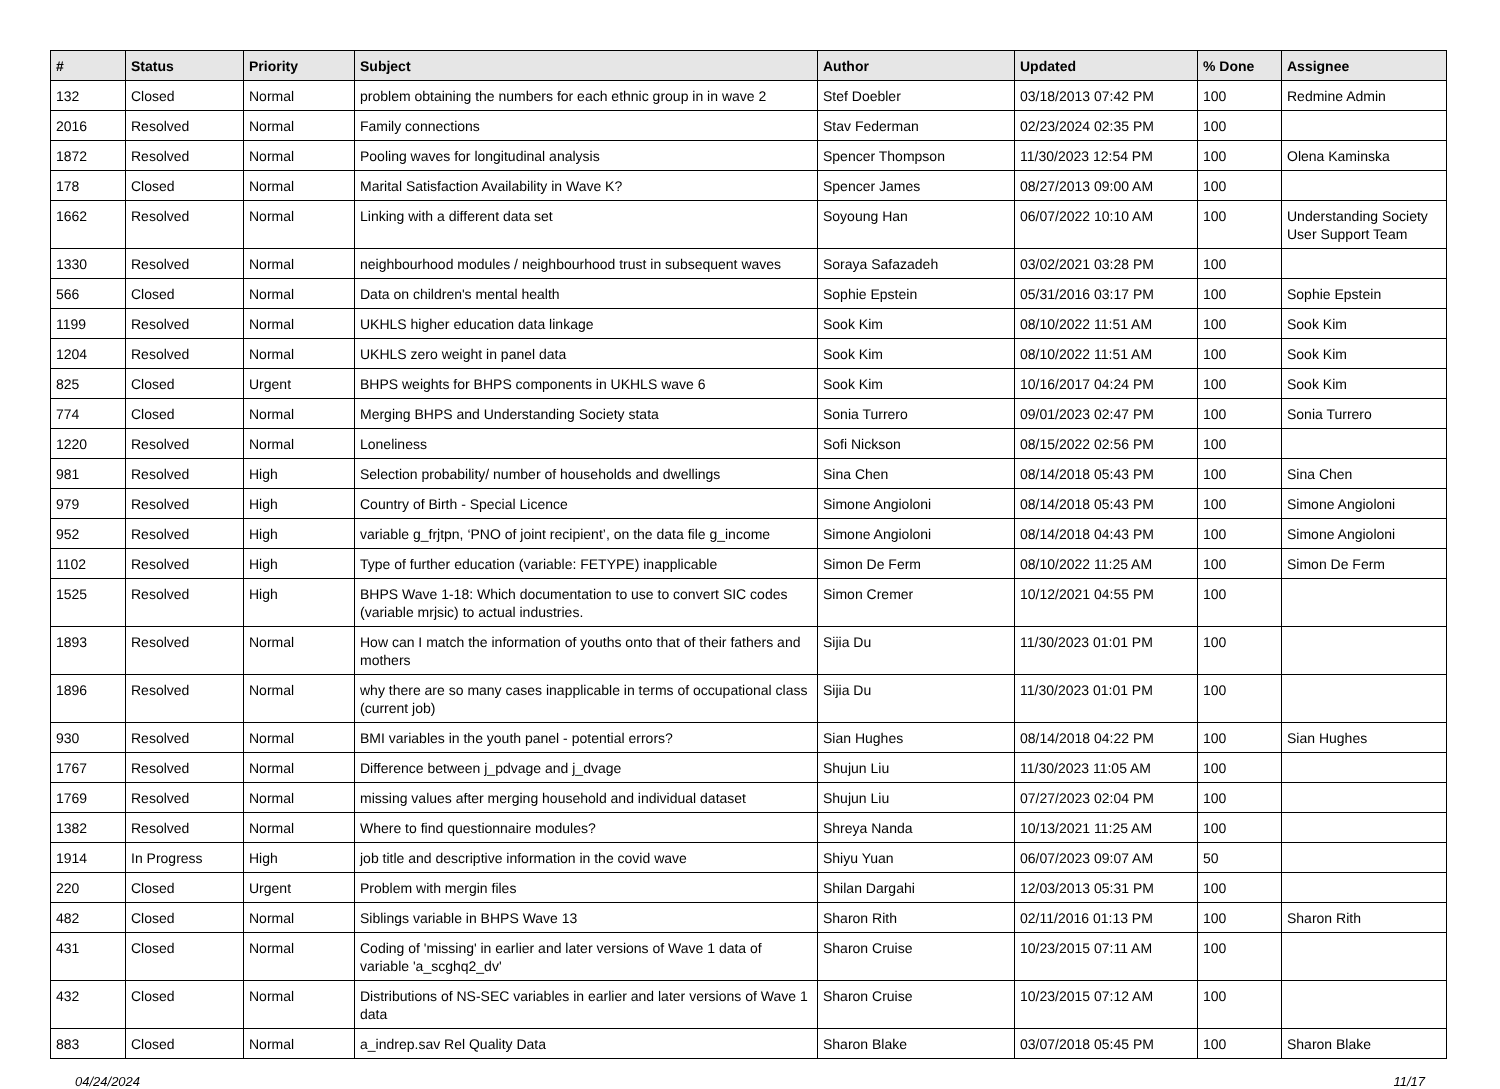| # | Status | Priority | Subject | Author | Updated | % Done | Assignee |
| --- | --- | --- | --- | --- | --- | --- | --- |
| 132 | Closed | Normal | problem obtaining the numbers for each ethnic group in in wave 2 | Stef Doebler | 03/18/2013 07:42 PM | 100 | Redmine Admin |
| 2016 | Resolved | Normal | Family connections | Stav Federman | 02/23/2024 02:35 PM | 100 | |
| 1872 | Resolved | Normal | Pooling waves for longitudinal analysis | Spencer Thompson | 11/30/2023 12:54 PM | 100 | Olena Kaminska |
| 178 | Closed | Normal | Marital Satisfaction Availability in Wave K? | Spencer James | 08/27/2013 09:00 AM | 100 | |
| 1662 | Resolved | Normal | Linking with a different data set | Soyoung Han | 06/07/2022 10:10 AM | 100 | Understanding Society User Support Team |
| 1330 | Resolved | Normal | neighbourhood modules / neighbourhood trust in subsequent waves | Soraya Safazadeh | 03/02/2021 03:28 PM | 100 | |
| 566 | Closed | Normal | Data on children's mental health | Sophie Epstein | 05/31/2016 03:17 PM | 100 | Sophie Epstein |
| 1199 | Resolved | Normal | UKHLS higher education data linkage | Sook Kim | 08/10/2022 11:51 AM | 100 | Sook Kim |
| 1204 | Resolved | Normal | UKHLS zero weight in panel data | Sook Kim | 08/10/2022 11:51 AM | 100 | Sook Kim |
| 825 | Closed | Urgent | BHPS weights for BHPS components in UKHLS wave 6 | Sook Kim | 10/16/2017 04:24 PM | 100 | Sook Kim |
| 774 | Closed | Normal | Merging BHPS and Understanding Society stata | Sonia Turrero | 09/01/2023 02:47 PM | 100 | Sonia Turrero |
| 1220 | Resolved | Normal | Loneliness | Sofi Nickson | 08/15/2022 02:56 PM | 100 | |
| 981 | Resolved | High | Selection probability/ number of households and dwellings | Sina Chen | 08/14/2018 05:43 PM | 100 | Sina Chen |
| 979 | Resolved | High | Country of Birth - Special Licence | Simone Angioloni | 08/14/2018 05:43 PM | 100 | Simone Angioloni |
| 952 | Resolved | High | variable g_frjtpn, ‘PNO of joint recipient’, on the data file g_income | Simone Angioloni | 08/14/2018 04:43 PM | 100 | Simone Angioloni |
| 1102 | Resolved | High | Type of further education (variable: FETYPE) inapplicable | Simon De Ferm | 08/10/2022 11:25 AM | 100 | Simon De Ferm |
| 1525 | Resolved | High | BHPS Wave 1-18: Which documentation to use to convert SIC codes (variable mrjsic) to actual industries. | Simon Cremer | 10/12/2021 04:55 PM | 100 | |
| 1893 | Resolved | Normal | How can I match the information of youths onto that of their fathers and mothers | Sijia Du | 11/30/2023 01:01 PM | 100 | |
| 1896 | Resolved | Normal | why there are so many cases inapplicable in terms of occupational class (current job) | Sijia Du | 11/30/2023 01:01 PM | 100 | |
| 930 | Resolved | Normal | BMI variables in the youth panel - potential errors? | Sian Hughes | 08/14/2018 04:22 PM | 100 | Sian Hughes |
| 1767 | Resolved | Normal | Difference between j_pdvage and j_dvage | Shujun Liu | 11/30/2023 11:05 AM | 100 | |
| 1769 | Resolved | Normal | missing values after merging household and individual dataset | Shujun Liu | 07/27/2023 02:04 PM | 100 | |
| 1382 | Resolved | Normal | Where to find questionnaire modules? | Shreya Nanda | 10/13/2021 11:25 AM | 100 | |
| 1914 | In Progress | High | job title and descriptive information in the covid wave | Shiyu Yuan | 06/07/2023 09:07 AM | 50 | |
| 220 | Closed | Urgent | Problem with mergin files | Shilan Dargahi | 12/03/2013 05:31 PM | 100 | |
| 482 | Closed | Normal | Siblings variable in BHPS Wave 13 | Sharon Rith | 02/11/2016 01:13 PM | 100 | Sharon Rith |
| 431 | Closed | Normal | Coding of 'missing' in earlier and later versions of Wave 1 data of variable 'a_scghq2_dv' | Sharon Cruise | 10/23/2015 07:11 AM | 100 | |
| 432 | Closed | Normal | Distributions of NS-SEC variables in earlier and later versions of Wave 1 data | Sharon Cruise | 10/23/2015 07:12 AM | 100 | |
| 883 | Closed | Normal | a_indrep.sav Rel Quality Data | Sharon Blake | 03/07/2018 05:45 PM | 100 | Sharon Blake |
04/24/2024 11/17